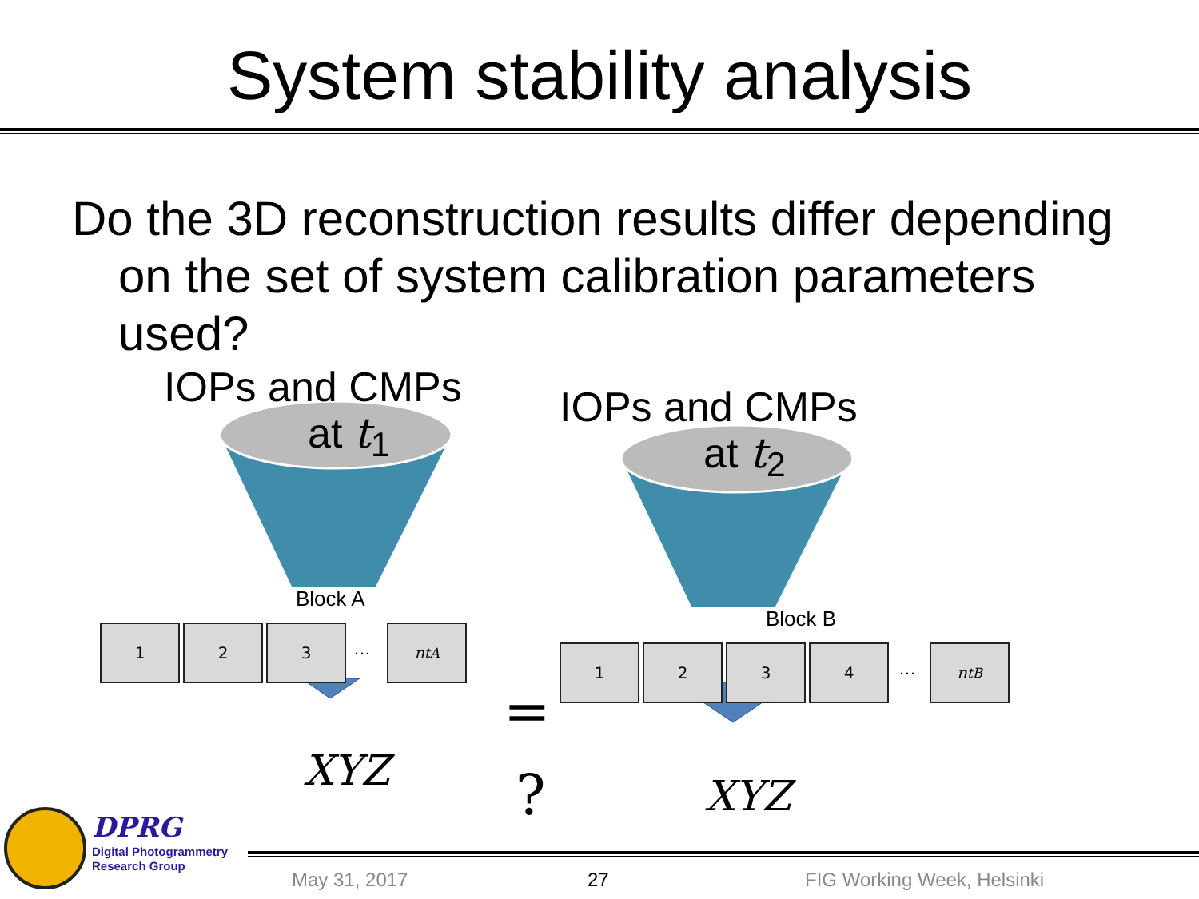System stability analysis
Do the 3D reconstruction results differ depending on the set of system calibration parameters used?
IOPs and CMPs
at t<sub>1</sub>
IOPs and CMPs
at t<sub>2</sub>
Block A
Block B
1 2 3
…
n<sub>t</sub><sup>A</sup>
1 2 3 4
…
n<sub>t</sub><sup>B</sup>
=
?
XYZ
XYZ
DPRG
Digital Photogrammetry
Research Group
May 31, 2017 27 FIG Working Week, Helsinki